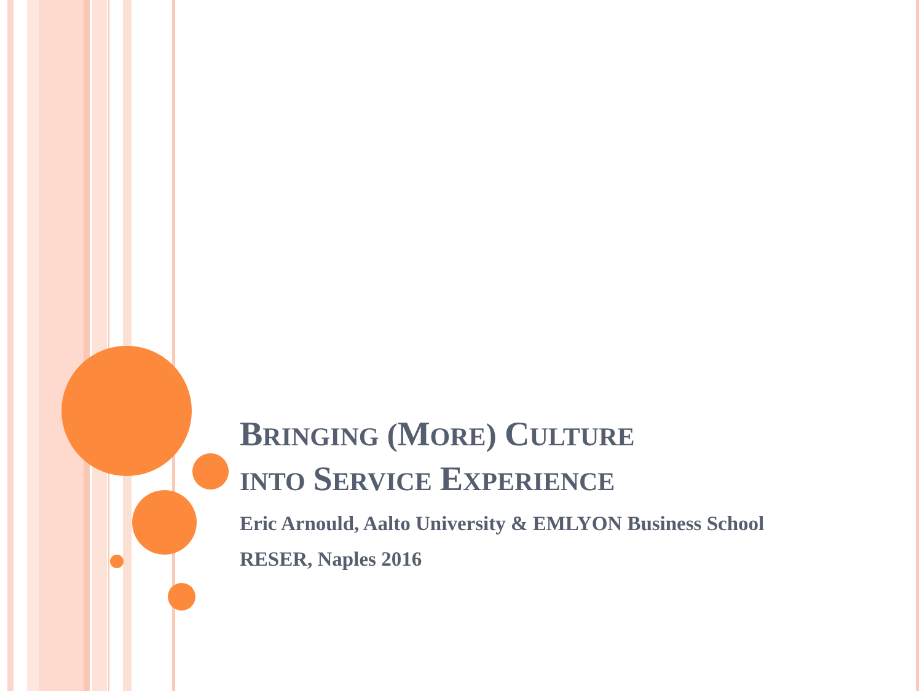BRINGING (MORE) CULTURE
INTO SERVICE EXPERIENCE
Eric Arnould, Aalto University & EMLYON Business School
RESER, Naples 2016